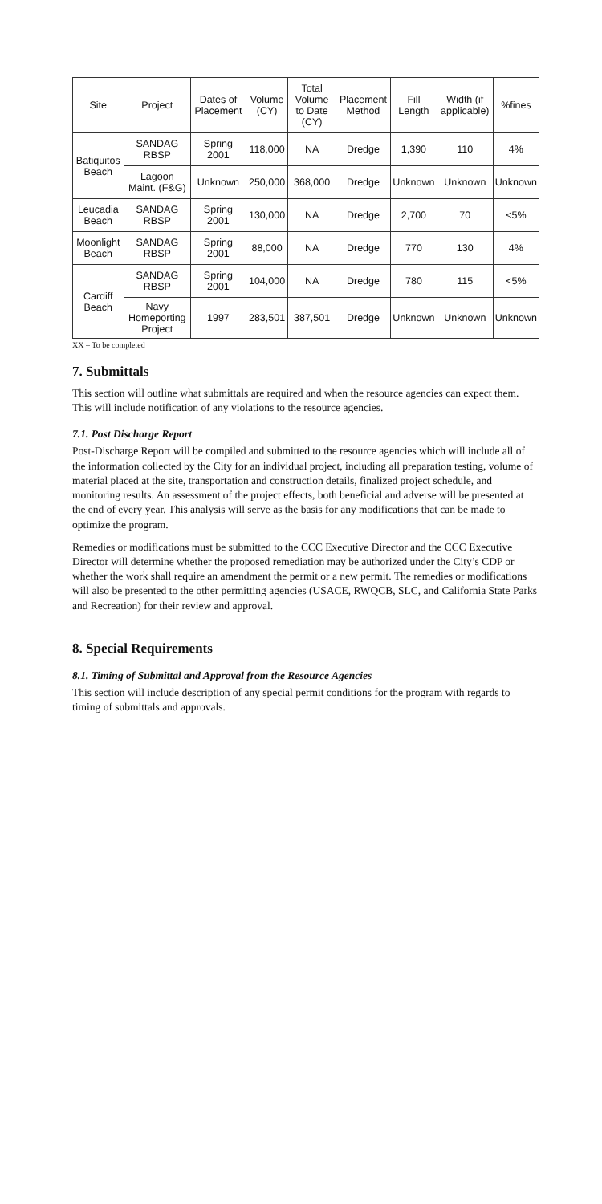| Site | Project | Dates of Placement | Volume (CY) | Total Volume to Date (CY) | Placement Method | Fill Length | Width (if applicable) | %fines |
| --- | --- | --- | --- | --- | --- | --- | --- | --- |
| Batiquitos Beach | SANDAG RBSP | Spring 2001 | 118,000 | NA | Dredge | 1,390 | 110 | 4% |
| | Lagoon Maint. (F&G) | Unknown | 250,000 | 368,000 | Dredge | Unknown | Unknown | Unknown |
| Leucadia Beach | SANDAG RBSP | Spring 2001 | 130,000 | NA | Dredge | 2,700 | 70 | <5% |
| Moonlight Beach | SANDAG RBSP | Spring 2001 | 88,000 | NA | Dredge | 770 | 130 | 4% |
| Cardiff Beach | SANDAG RBSP | Spring 2001 | 104,000 | NA | Dredge | 780 | 115 | <5% |
| | Navy Homeporting Project | 1997 | 283,501 | 387,501 | Dredge | Unknown | Unknown | Unknown |
XX – To be completed
7. Submittals
This section will outline what submittals are required and when the resource agencies can expect them. This will include notification of any violations to the resource agencies.
7.1. Post Discharge Report
Post-Discharge Report will be compiled and submitted to the resource agencies which will include all of the information collected by the City for an individual project, including all preparation testing, volume of material placed at the site, transportation and construction details, finalized project schedule, and monitoring results. An assessment of the project effects, both beneficial and adverse will be presented at the end of every year. This analysis will serve as the basis for any modifications that can be made to optimize the program.
Remedies or modifications must be submitted to the CCC Executive Director and the CCC Executive Director will determine whether the proposed remediation may be authorized under the City’s CDP or whether the work shall require an amendment the permit or a new permit. The remedies or modifications will also be presented to the other permitting agencies (USACE, RWQCB, SLC, and California State Parks and Recreation) for their review and approval.
8. Special Requirements
8.1. Timing of Submittal and Approval from the Resource Agencies
This section will include description of any special permit conditions for the program with regards to timing of submittals and approvals.